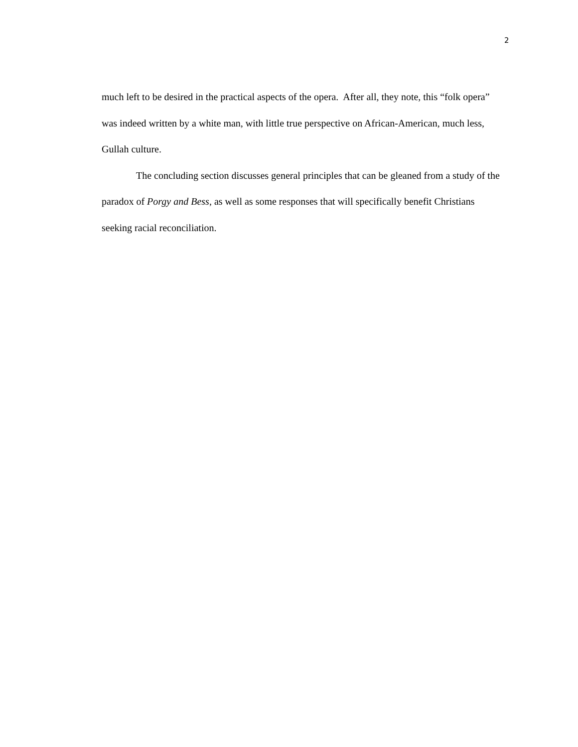2
much left to be desired in the practical aspects of the opera. After all, they note, this “folk opera” was indeed written by a white man, with little true perspective on African-American, much less, Gullah culture.
The concluding section discusses general principles that can be gleaned from a study of the paradox of Porgy and Bess, as well as some responses that will specifically benefit Christians seeking racial reconciliation.